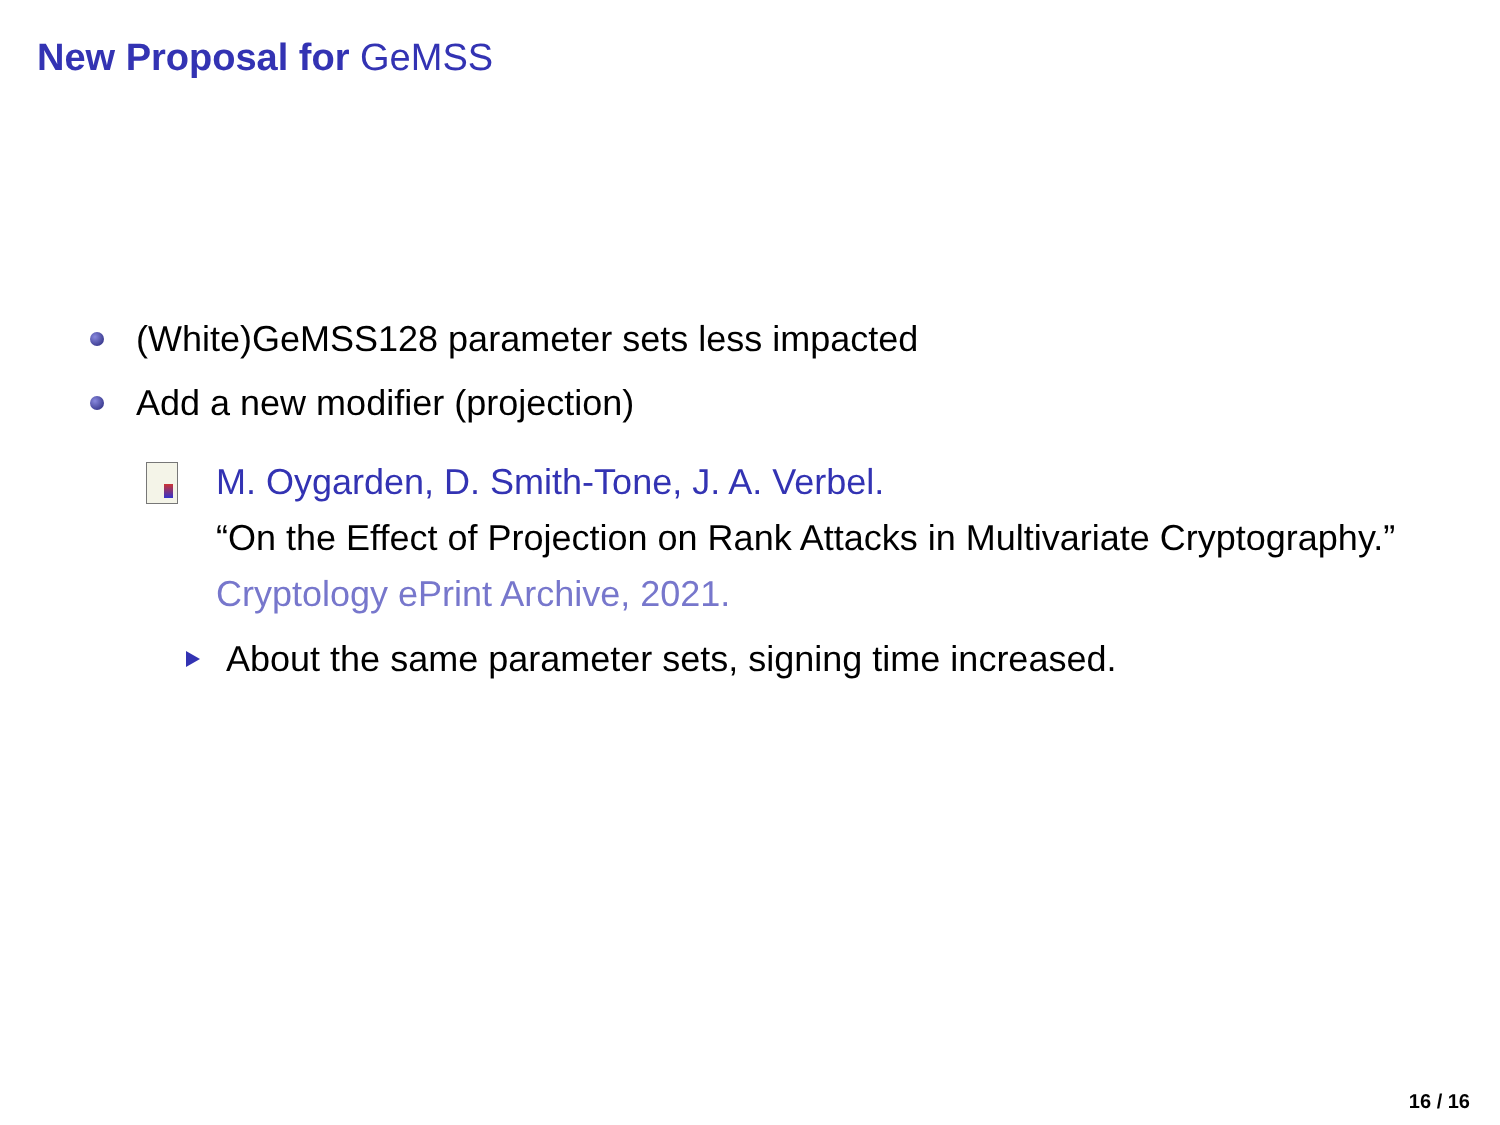New Proposal for GeMSS
(White)GeMSS128 parameter sets less impacted
Add a new modifier (projection)
M. Oygarden, D. Smith-Tone, J. A. Verbel.
“On the Effect of Projection on Rank Attacks in Multivariate Cryptography.”
Cryptology ePrint Archive, 2021.
About the same parameter sets, signing time increased.
16 / 16